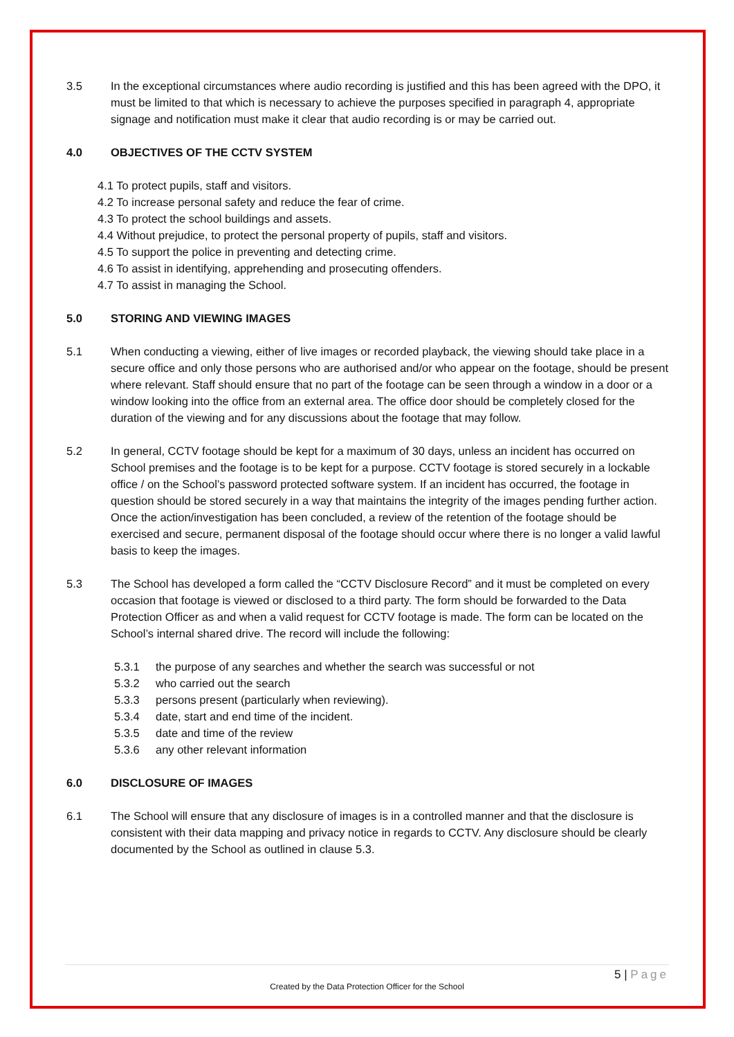3.5 In the exceptional circumstances where audio recording is justified and this has been agreed with the DPO, it must be limited to that which is necessary to achieve the purposes specified in paragraph 4, appropriate signage and notification must make it clear that audio recording is or may be carried out.
4.0 OBJECTIVES OF THE CCTV SYSTEM
4.1 To protect pupils, staff and visitors.
4.2 To increase personal safety and reduce the fear of crime.
4.3 To protect the school buildings and assets.
4.4 Without prejudice, to protect the personal property of pupils, staff and visitors.
4.5 To support the police in preventing and detecting crime.
4.6 To assist in identifying, apprehending and prosecuting offenders.
4.7 To assist in managing the School.
5.0 STORING AND VIEWING IMAGES
5.1 When conducting a viewing, either of live images or recorded playback, the viewing should take place in a secure office and only those persons who are authorised and/or who appear on the footage, should be present where relevant. Staff should ensure that no part of the footage can be seen through a window in a door or a window looking into the office from an external area. The office door should be completely closed for the duration of the viewing and for any discussions about the footage that may follow.
5.2 In general, CCTV footage should be kept for a maximum of 30 days, unless an incident has occurred on School premises and the footage is to be kept for a purpose. CCTV footage is stored securely in a lockable office / on the School’s password protected software system. If an incident has occurred, the footage in question should be stored securely in a way that maintains the integrity of the images pending further action. Once the action/investigation has been concluded, a review of the retention of the footage should be exercised and secure, permanent disposal of the footage should occur where there is no longer a valid lawful basis to keep the images.
5.3 The School has developed a form called the “CCTV Disclosure Record” and it must be completed on every occasion that footage is viewed or disclosed to a third party. The form should be forwarded to the Data Protection Officer as and when a valid request for CCTV footage is made. The form can be located on the School’s internal shared drive. The record will include the following:
5.3.1 the purpose of any searches and whether the search was successful or not
5.3.2 who carried out the search
5.3.3 persons present (particularly when reviewing).
5.3.4 date, start and end time of the incident.
5.3.5 date and time of the review
5.3.6 any other relevant information
6.0 DISCLOSURE OF IMAGES
6.1 The School will ensure that any disclosure of images is in a controlled manner and that the disclosure is consistent with their data mapping and privacy notice in regards to CCTV. Any disclosure should be clearly documented by the School as outlined in clause 5.3.
5 | Page
Created by the Data Protection Officer for the School